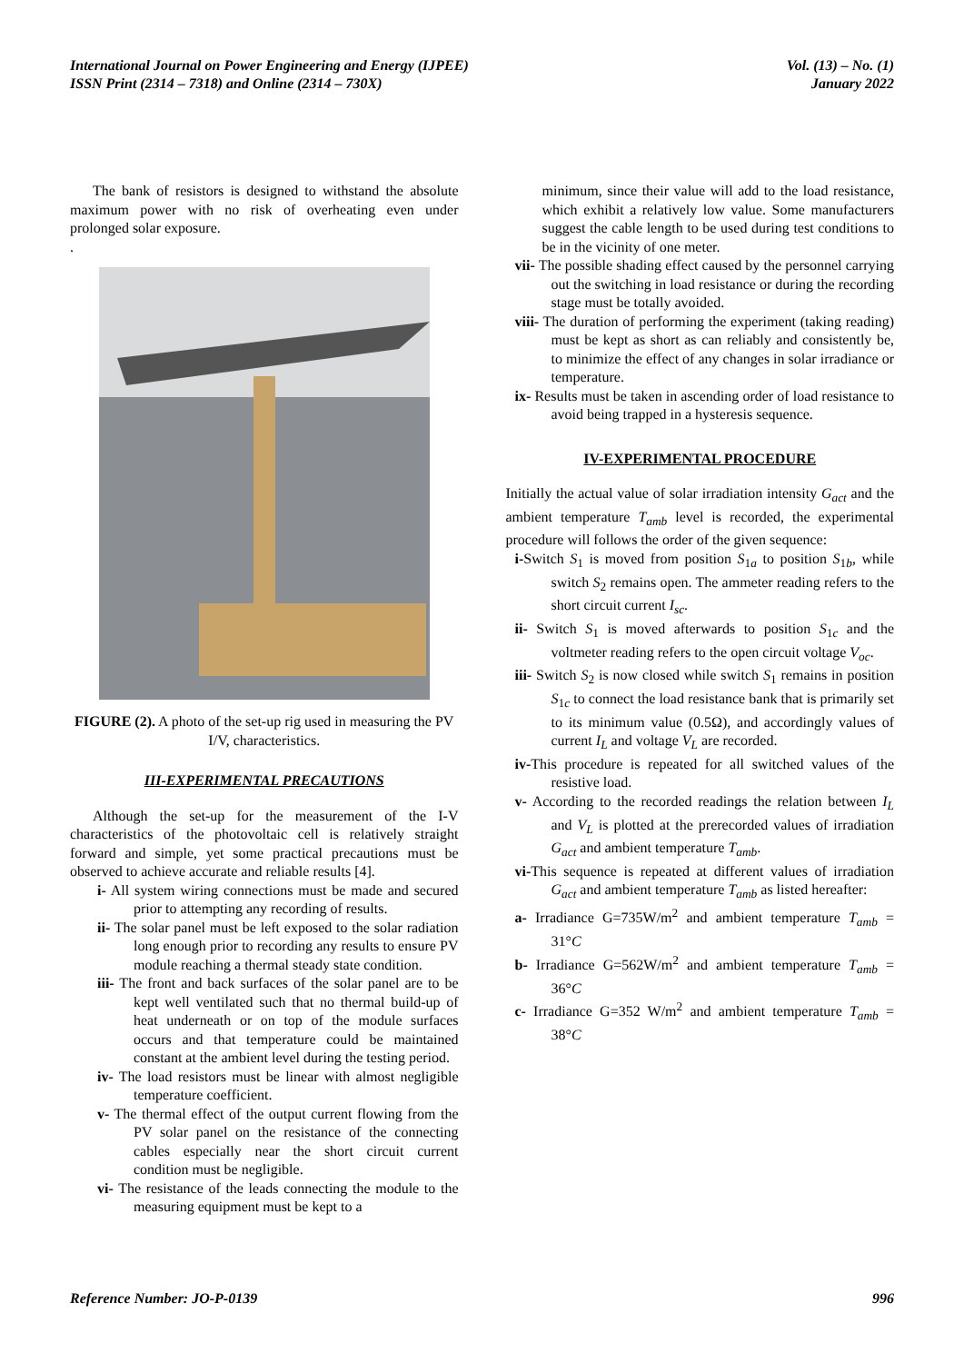International Journal on Power Engineering and Energy (IJPEE)
ISSN Print (2314 – 7318) and Online (2314 – 730X)
Vol. (13) – No. (1)
January 2022
The bank of resistors is designed to withstand the absolute maximum power with no risk of overheating even under prolonged solar exposure.
.
FIGURE (2). A photo of the set-up rig used in measuring the PV I/V, characteristics.
III-EXPERIMENTAL PRECAUTIONS
Although the set-up for the measurement of the I-V characteristics of the photovoltaic cell is relatively straight forward and simple, yet some practical precautions must be observed to achieve accurate and reliable results [4].
i- All system wiring connections must be made and secured prior to attempting any recording of results.
ii- The solar panel must be left exposed to the solar radiation long enough prior to recording any results to ensure PV module reaching a thermal steady state condition.
iii- The front and back surfaces of the solar panel are to be kept well ventilated such that no thermal build-up of heat underneath or on top of the module surfaces occurs and that temperature could be maintained constant at the ambient level during the testing period.
iv- The load resistors must be linear with almost negligible temperature coefficient.
v- The thermal effect of the output current flowing from the PV solar panel on the resistance of the connecting cables especially near the short circuit current condition must be negligible.
vi- The resistance of the leads connecting the module to the measuring equipment must be kept to a
minimum, since their value will add to the load resistance, which exhibit a relatively low value. Some manufacturers suggest the cable length to be used during test conditions to be in the vicinity of one meter.
vii- The possible shading effect caused by the personnel carrying out the switching in load resistance or during the recording stage must be totally avoided.
viii- The duration of performing the experiment (taking reading) must be kept as short as can reliably and consistently be, to minimize the effect of any changes in solar irradiance or temperature.
ix- Results must be taken in ascending order of load resistance to avoid being trapped in a hysteresis sequence.
IV-EXPERIMENTAL PROCEDURE
Initially the actual value of solar irradiation intensity G<sub>act</sub> and the ambient temperature T<sub>amb</sub> level is recorded, the experimental procedure will follows the order of the given sequence:
i-Switch S<sub>1</sub> is moved from position S<sub>1a</sub> to position S<sub>1b</sub>, while switch S<sub>2</sub> remains open. The ammeter reading refers to the short circuit current I<sub>sc</sub>.
ii- Switch S<sub>1</sub> is moved afterwards to position S<sub>1c</sub> and the voltmeter reading refers to the open circuit voltage V<sub>oc</sub>.
iii- Switch S<sub>2</sub> is now closed while switch S<sub>1</sub> remains in position S<sub>1c</sub> to connect the load resistance bank that is primarily set to its minimum value (0.5Ω), and accordingly values of current I<sub>L</sub> and voltage V<sub>L</sub> are recorded.
iv-This procedure is repeated for all switched values of the resistive load.
v- According to the recorded readings the relation between I<sub>L</sub> and V<sub>L</sub> is plotted at the prerecorded values of irradiation G<sub>act</sub> and ambient temperature T<sub>amb</sub>.
vi-This sequence is repeated at different values of irradiation G<sub>act</sub> and ambient temperature T<sub>amb</sub> as listed hereafter:
a- Irradiance G=735W/m<sup>2</sup> and ambient temperature T<sub>amb</sub> = 31°C
b- Irradiance G=562W/m<sup>2</sup> and ambient temperature T<sub>amb</sub> = 36°C
c- Irradiance G=352 W/m<sup>2</sup> and ambient temperature T<sub>amb</sub> = 38°C
Reference Number: JO-P-0139 996